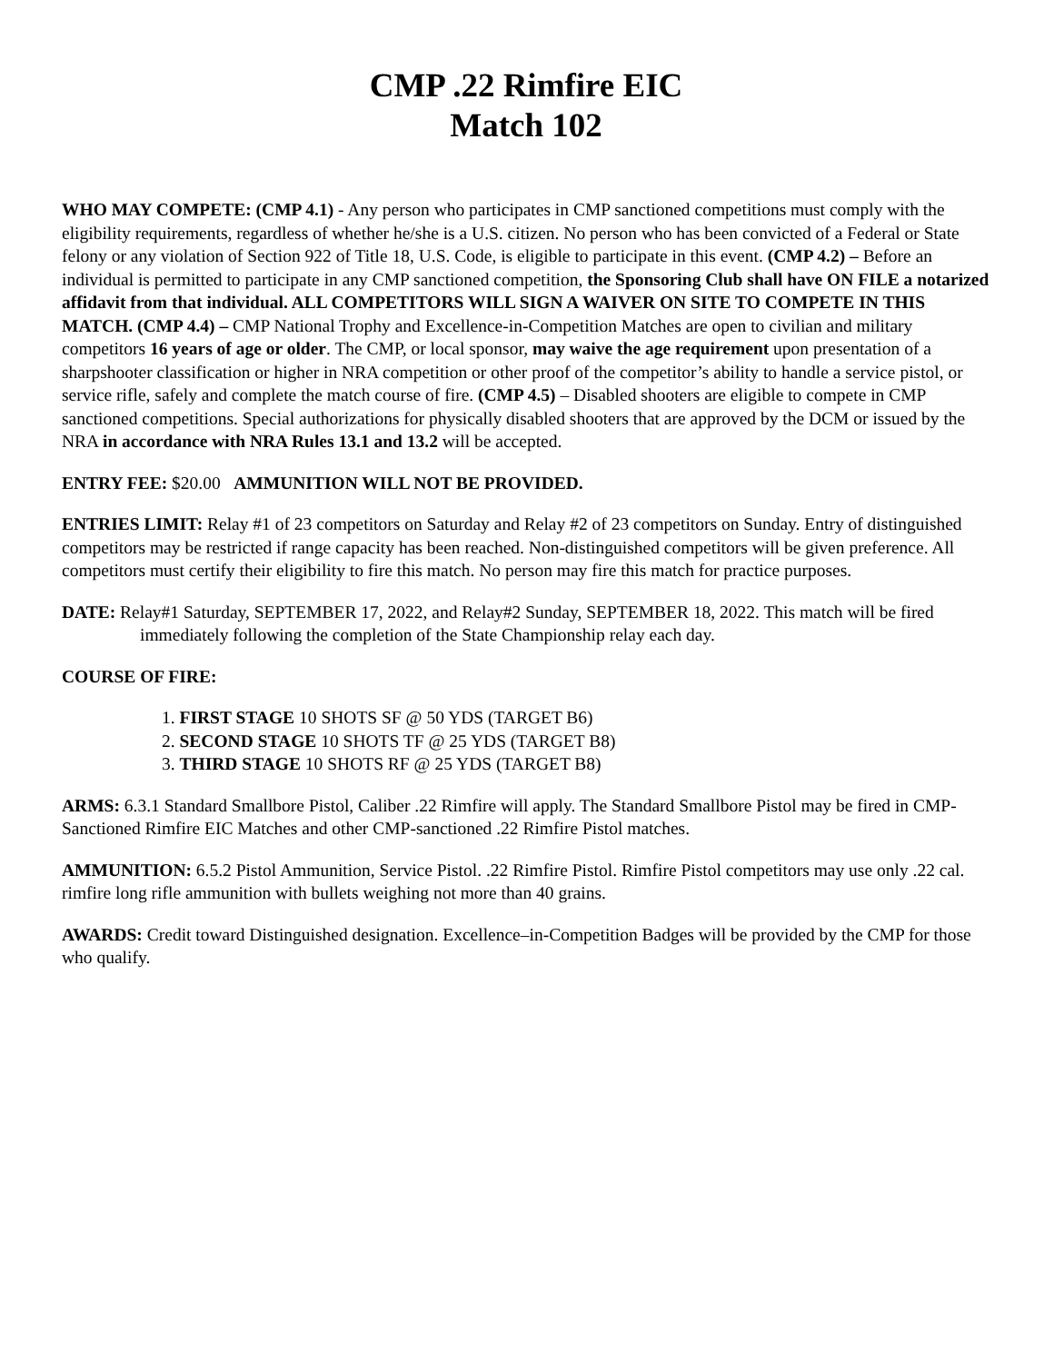CMP .22 Rimfire EIC
Match 102
WHO MAY COMPETE: (CMP 4.1) - Any person who participates in CMP sanctioned competitions must comply with the eligibility requirements, regardless of whether he/she is a U.S. citizen. No person who has been convicted of a Federal or State felony or any violation of Section 922 of Title 18, U.S. Code, is eligible to participate in this event. (CMP 4.2) – Before an individual is permitted to participate in any CMP sanctioned competition, the Sponsoring Club shall have ON FILE a notarized affidavit from that individual. ALL COMPETITORS WILL SIGN A WAIVER ON SITE TO COMPETE IN THIS MATCH. (CMP 4.4) – CMP National Trophy and Excellence-in-Competition Matches are open to civilian and military competitors 16 years of age or older. The CMP, or local sponsor, may waive the age requirement upon presentation of a sharpshooter classification or higher in NRA competition or other proof of the competitor’s ability to handle a service pistol, or service rifle, safely and complete the match course of fire. (CMP 4.5) – Disabled shooters are eligible to compete in CMP sanctioned competitions. Special authorizations for physically disabled shooters that are approved by the DCM or issued by the NRA in accordance with NRA Rules 13.1 and 13.2 will be accepted.
ENTRY FEE: $20.00 AMMUNITION WILL NOT BE PROVIDED.
ENTRIES LIMIT: Relay #1 of 23 competitors on Saturday and Relay #2 of 23 competitors on Sunday. Entry of distinguished competitors may be restricted if range capacity has been reached. Non-distinguished competitors will be given preference. All competitors must certify their eligibility to fire this match. No person may fire this match for practice purposes.
DATE: Relay#1 Saturday, SEPTEMBER 17, 2022, and Relay#2 Sunday, SEPTEMBER 18, 2022. This match will be fired immediately following the completion of the State Championship relay each day.
COURSE OF FIRE:
1. FIRST STAGE 10 SHOTS SF @ 50 YDS (TARGET B6)
2. SECOND STAGE 10 SHOTS TF @ 25 YDS (TARGET B8)
3. THIRD STAGE 10 SHOTS RF @ 25 YDS (TARGET B8)
ARMS: 6.3.1 Standard Smallbore Pistol, Caliber .22 Rimfire will apply. The Standard Smallbore Pistol may be fired in CMP-Sanctioned Rimfire EIC Matches and other CMP-sanctioned .22 Rimfire Pistol matches.
AMMUNITION: 6.5.2 Pistol Ammunition, Service Pistol. .22 Rimfire Pistol. Rimfire Pistol competitors may use only .22 cal. rimfire long rifle ammunition with bullets weighing not more than 40 grains.
AWARDS: Credit toward Distinguished designation. Excellence–in-Competition Badges will be provided by the CMP for those who qualify.